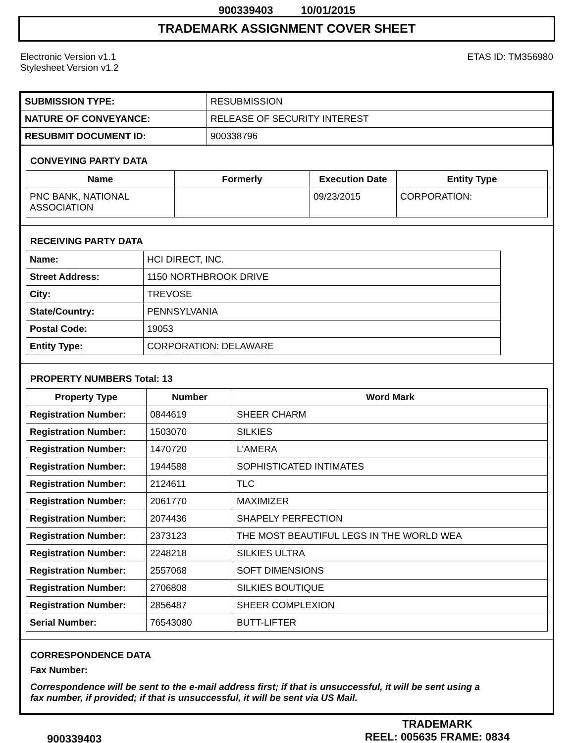900339403 10/01/2015
TRADEMARK ASSIGNMENT COVER SHEET
Electronic Version v1.1
Stylesheet Version v1.2
ETAS ID: TM356980
| SUBMISSION TYPE: | RESUBMISSION |
| NATURE OF CONVEYANCE: | RELEASE OF SECURITY INTEREST |
| RESUBMIT DOCUMENT ID: | 900338796 |
CONVEYING PARTY DATA
| Name | Formerly | Execution Date | Entity Type |
| --- | --- | --- | --- |
| PNC BANK, NATIONAL ASSOCIATION | | 09/23/2015 | CORPORATION: |
RECEIVING PARTY DATA
| Name: | HCI DIRECT, INC. |
| Street Address: | 1150 NORTHBROOK DRIVE |
| City: | TREVOSE |
| State/Country: | PENNSYLVANIA |
| Postal Code: | 19053 |
| Entity Type: | CORPORATION: DELAWARE |
PROPERTY NUMBERS Total: 13
| Property Type | Number | Word Mark |
| --- | --- | --- |
| Registration Number: | 0844619 | SHEER CHARM |
| Registration Number: | 1503070 | SILKIES |
| Registration Number: | 1470720 | L'AMERA |
| Registration Number: | 1944588 | SOPHISTICATED INTIMATES |
| Registration Number: | 2124611 | TLC |
| Registration Number: | 2061770 | MAXIMIZER |
| Registration Number: | 2074436 | SHAPELY PERFECTION |
| Registration Number: | 2373123 | THE MOST BEAUTIFUL LEGS IN THE WORLD WEA |
| Registration Number: | 2248218 | SILKIES ULTRA |
| Registration Number: | 2557068 | SOFT DIMENSIONS |
| Registration Number: | 2706808 | SILKIES BOUTIQUE |
| Registration Number: | 2856487 | SHEER COMPLEXION |
| Serial Number: | 76543080 | BUTT-LIFTER |
CORRESPONDENCE DATA
Fax Number:
Correspondence will be sent to the e-mail address first; if that is unsuccessful, it will be sent using a fax number, if provided; if that is unsuccessful, it will be sent via US Mail.
900339403
TRADEMARK
REEL: 005635 FRAME: 0834